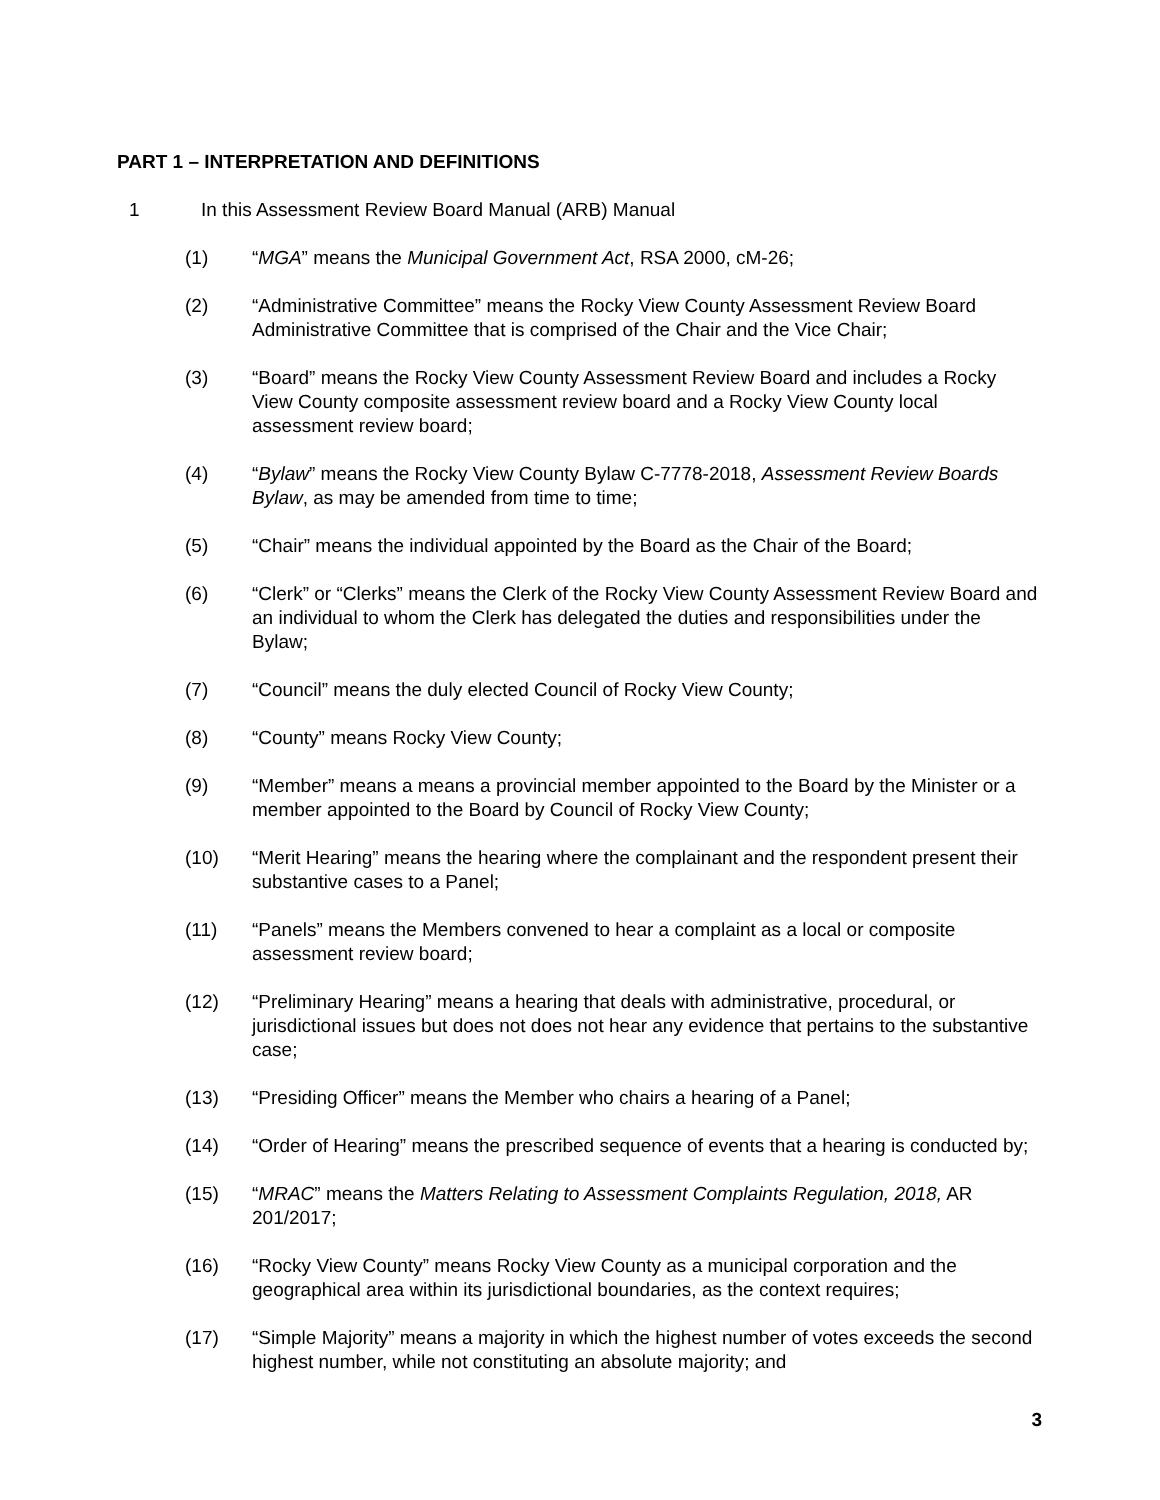PART 1 – INTERPRETATION AND DEFINITIONS
1 In this Assessment Review Board Manual (ARB) Manual
(1) “MGA” means the Municipal Government Act, RSA 2000, cM-26;
(2) “Administrative Committee” means the Rocky View County Assessment Review Board Administrative Committee that is comprised of the Chair and the Vice Chair;
(3) “Board” means the Rocky View County Assessment Review Board and includes a Rocky View County composite assessment review board and a Rocky View County local assessment review board;
(4) “Bylaw” means the Rocky View County Bylaw C-7778-2018, Assessment Review Boards Bylaw, as may be amended from time to time;
(5) “Chair” means the individual appointed by the Board as the Chair of the Board;
(6) “Clerk” or “Clerks” means the Clerk of the Rocky View County Assessment Review Board and an individual to whom the Clerk has delegated the duties and responsibilities under the Bylaw;
(7) “Council” means the duly elected Council of Rocky View County;
(8) “County” means Rocky View County;
(9) “Member” means a means a provincial member appointed to the Board by the Minister or a member appointed to the Board by Council of Rocky View County;
(10) “Merit Hearing” means the hearing where the complainant and the respondent present their substantive cases to a Panel;
(11) “Panels” means the Members convened to hear a complaint as a local or composite assessment review board;
(12) “Preliminary Hearing” means a hearing that deals with administrative, procedural, or jurisdictional issues but does not does not hear any evidence that pertains to the substantive case;
(13) “Presiding Officer” means the Member who chairs a hearing of a Panel;
(14) “Order of Hearing” means the prescribed sequence of events that a hearing is conducted by;
(15) “MRAC” means the Matters Relating to Assessment Complaints Regulation, 2018, AR 201/2017;
(16) “Rocky View County” means Rocky View County as a municipal corporation and the geographical area within its jurisdictional boundaries, as the context requires;
(17) “Simple Majority” means a majority in which the highest number of votes exceeds the second highest number, while not constituting an absolute majority; and
3